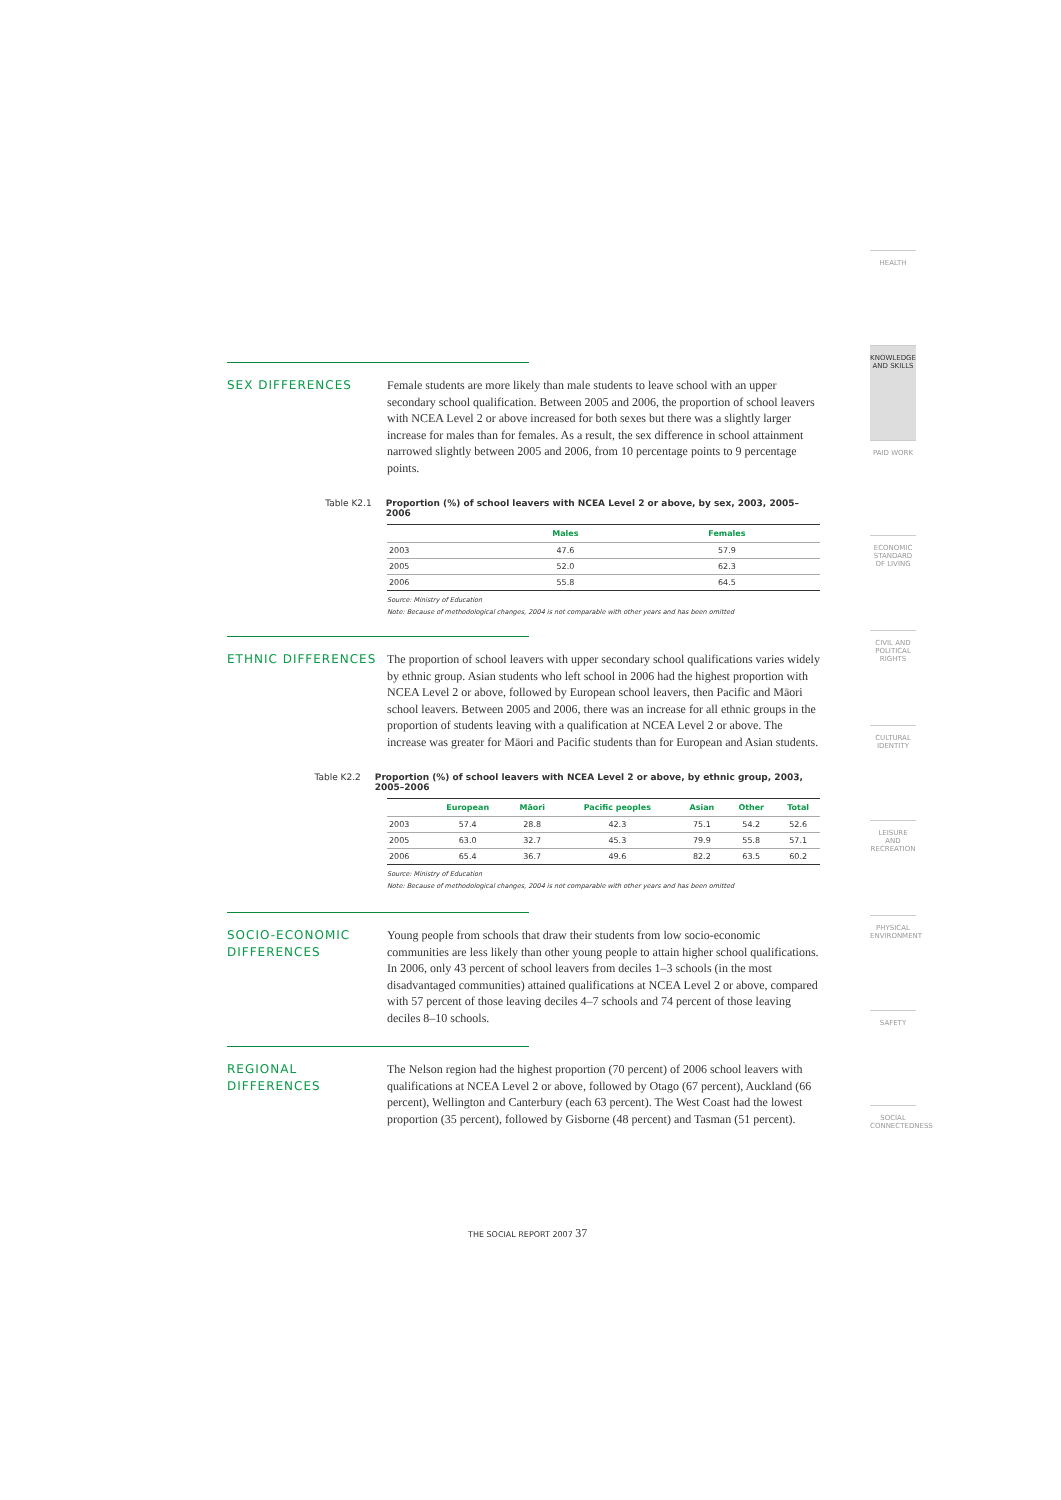HEALTH
KNOWLEDGE AND SKILLS
PAID WORK
ECONOMIC STANDARD OF LIVING
CIVIL AND POLITICAL RIGHTS
CULTURAL IDENTITY
LEISURE AND RECREATION
PHYSICAL ENVIRONMENT
SAFETY
SOCIAL CONNECTEDNESS
SEX DIFFERENCES
Female students are more likely than male students to leave school with an upper secondary school qualification. Between 2005 and 2006, the proportion of school leavers with NCEA Level 2 or above increased for both sexes but there was a slightly larger increase for males than for females. As a result, the sex difference in school attainment narrowed slightly between 2005 and 2006, from 10 percentage points to 9 percentage points.
Table K2.1 Proportion (%) of school leavers with NCEA Level 2 or above, by sex, 2003, 2005–2006
| | Males | Females |
| --- | --- | --- |
| 2003 | 47.6 | 57.9 |
| 2005 | 52.0 | 62.3 |
| 2006 | 55.8 | 64.5 |
Source: Ministry of Education
Note: Because of methodological changes, 2004 is not comparable with other years and has been omitted
ETHNIC DIFFERENCES
The proportion of school leavers with upper secondary school qualifications varies widely by ethnic group. Asian students who left school in 2006 had the highest proportion with NCEA Level 2 or above, followed by European school leavers, then Pacific and Māori school leavers. Between 2005 and 2006, there was an increase for all ethnic groups in the proportion of students leaving with a qualification at NCEA Level 2 or above. The increase was greater for Māori and Pacific students than for European and Asian students.
Table K2.2 Proportion (%) of school leavers with NCEA Level 2 or above, by ethnic group, 2003, 2005–2006
| | European | Māori | Pacific peoples | Asian | Other | Total |
| --- | --- | --- | --- | --- | --- | --- |
| 2003 | 57.4 | 28.8 | 42.3 | 75.1 | 54.2 | 52.6 |
| 2005 | 63.0 | 32.7 | 45.3 | 79.9 | 55.8 | 57.1 |
| 2006 | 65.4 | 36.7 | 49.6 | 82.2 | 63.5 | 60.2 |
Source: Ministry of Education
Note: Because of methodological changes, 2004 is not comparable with other years and has been omitted
SOCIO-ECONOMIC DIFFERENCES
Young people from schools that draw their students from low socio-economic communities are less likely than other young people to attain higher school qualifications. In 2006, only 43 percent of school leavers from deciles 1–3 schools (in the most disadvantaged communities) attained qualifications at NCEA Level 2 or above, compared with 57 percent of those leaving deciles 4–7 schools and 74 percent of those leaving deciles 8–10 schools.
REGIONAL DIFFERENCES
The Nelson region had the highest proportion (70 percent) of 2006 school leavers with qualifications at NCEA Level 2 or above, followed by Otago (67 percent), Auckland (66 percent), Wellington and Canterbury (each 63 percent). The West Coast had the lowest proportion (35 percent), followed by Gisborne (48 percent) and Tasman (51 percent).
THE SOCIAL REPORT 2007 37